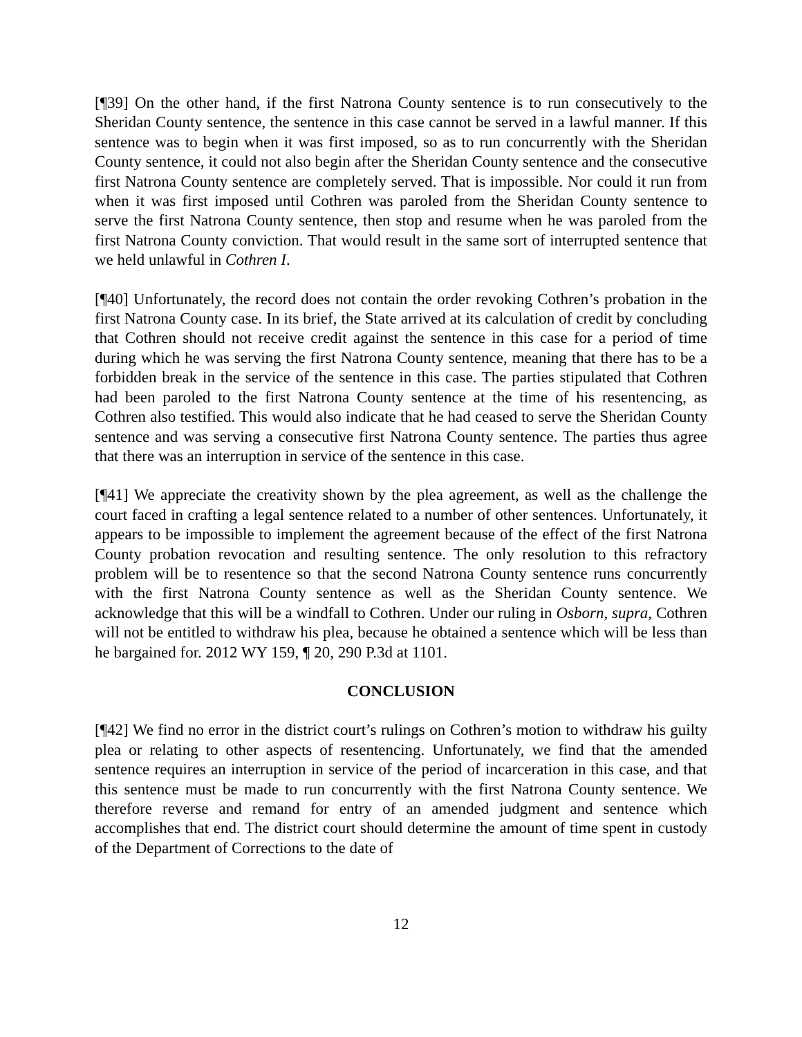[¶39] On the other hand, if the first Natrona County sentence is to run consecutively to the Sheridan County sentence, the sentence in this case cannot be served in a lawful manner. If this sentence was to begin when it was first imposed, so as to run concurrently with the Sheridan County sentence, it could not also begin after the Sheridan County sentence and the consecutive first Natrona County sentence are completely served. That is impossible. Nor could it run from when it was first imposed until Cothren was paroled from the Sheridan County sentence to serve the first Natrona County sentence, then stop and resume when he was paroled from the first Natrona County conviction. That would result in the same sort of interrupted sentence that we held unlawful in Cothren I.
[¶40] Unfortunately, the record does not contain the order revoking Cothren’s probation in the first Natrona County case. In its brief, the State arrived at its calculation of credit by concluding that Cothren should not receive credit against the sentence in this case for a period of time during which he was serving the first Natrona County sentence, meaning that there has to be a forbidden break in the service of the sentence in this case. The parties stipulated that Cothren had been paroled to the first Natrona County sentence at the time of his resentencing, as Cothren also testified. This would also indicate that he had ceased to serve the Sheridan County sentence and was serving a consecutive first Natrona County sentence. The parties thus agree that there was an interruption in service of the sentence in this case.
[¶41] We appreciate the creativity shown by the plea agreement, as well as the challenge the court faced in crafting a legal sentence related to a number of other sentences. Unfortunately, it appears to be impossible to implement the agreement because of the effect of the first Natrona County probation revocation and resulting sentence. The only resolution to this refractory problem will be to resentence so that the second Natrona County sentence runs concurrently with the first Natrona County sentence as well as the Sheridan County sentence. We acknowledge that this will be a windfall to Cothren. Under our ruling in Osborn, supra, Cothren will not be entitled to withdraw his plea, because he obtained a sentence which will be less than he bargained for. 2012 WY 159, ¶ 20, 290 P.3d at 1101.
CONCLUSION
[¶42] We find no error in the district court’s rulings on Cothren’s motion to withdraw his guilty plea or relating to other aspects of resentencing. Unfortunately, we find that the amended sentence requires an interruption in service of the period of incarceration in this case, and that this sentence must be made to run concurrently with the first Natrona County sentence. We therefore reverse and remand for entry of an amended judgment and sentence which accomplishes that end. The district court should determine the amount of time spent in custody of the Department of Corrections to the date of
12